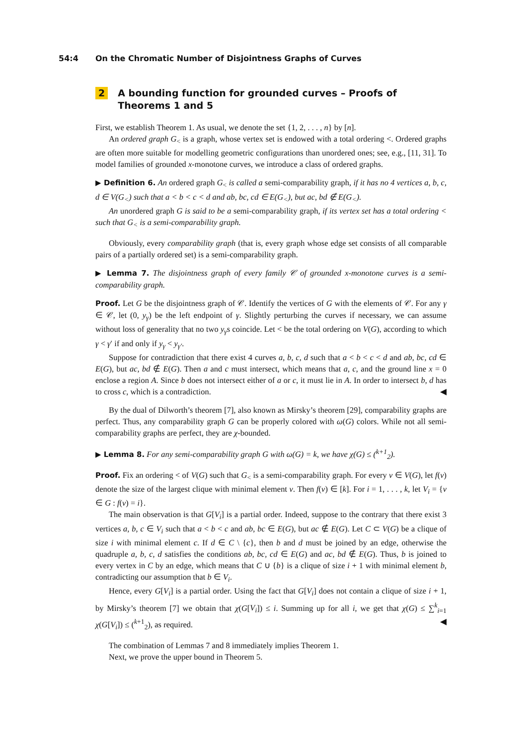54:4 On the Chromatic Number of Disjointness Graphs of Curves
2 A bounding function for grounded curves – Proofs of Theorems 1 and 5
First, we establish Theorem 1. As usual, we denote the set {1, 2, . . . , n} by [n].
An ordered graph G<sub><</sub> is a graph, whose vertex set is endowed with a total ordering <. Ordered graphs are often more suitable for modelling geometric configurations than unordered ones; see, e.g., [11, 31]. To model families of grounded x-monotone curves, we introduce a class of ordered graphs.
▶ Definition 6. An ordered graph G<sub><</sub> is called a semi-comparability graph, if it has no 4 vertices a, b, c, d ∈ V(G<sub><</sub>) such that a < b < c < d and ab, bc, cd ∈ E(G<sub><</sub>), but ac, bd ∉ E(G<sub><</sub>).
An unordered graph G is said to be a semi-comparability graph, if its vertex set has a total ordering < such that G<sub><</sub> is a semi-comparability graph.
Obviously, every comparability graph (that is, every graph whose edge set consists of all comparable pairs of a partially ordered set) is a semi-comparability graph.
▶ Lemma 7. The disjointness graph of every family 𝒞 of grounded x-monotone curves is a semi-comparability graph.
Proof. Let G be the disjointness graph of 𝒞. Identify the vertices of G with the elements of 𝒞. For any γ ∈ 𝒞, let (0, y<sub>γ</sub>) be the left endpoint of γ. Slightly perturbing the curves if necessary, we can assume without loss of generality that no two y<sub>γ</sub>s coincide. Let < be the total ordering on V(G), according to which γ < γ′ if and only if y<sub>γ</sub> < y<sub>γ′</sub>.
Suppose for contradiction that there exist 4 curves a, b, c, d such that a < b < c < d and ab, bc, cd ∈ E(G), but ac, bd ∉ E(G). Then a and c must intersect, which means that a, c, and the ground line x = 0 enclose a region A. Since b does not intersect either of a or c, it must lie in A. In order to intersect b, d has to cross c, which is a contradiction. ◀
By the dual of Dilworth’s theorem [7], also known as Mirsky’s theorem [29], comparability graphs are perfect. Thus, any comparability graph G can be properly colored with ω(G) colors. While not all semi-comparability graphs are perfect, they are χ-bounded.
▶ Lemma 8. For any semi-comparability graph G with ω(G) = k, we have χ(G) ≤ (<sup>k+1</sup><sub>2</sub>).
Proof. Fix an ordering < of V(G) such that G<sub><</sub> is a semi-comparability graph. For every v ∈ V(G), let f(v) denote the size of the largest clique with minimal element v. Then f(v) ∈ [k]. For i = 1, . . . , k, let V<sub>i</sub> = {v ∈ G : f(v) = i}.
The main observation is that G[V<sub>i</sub>] is a partial order. Indeed, suppose to the contrary that there exist 3 vertices a, b, c ∈ V<sub>i</sub> such that a < b < c and ab, bc ∈ E(G), but ac ∉ E(G). Let C ⊂ V(G) be a clique of size i with minimal element c. If d ∈ C \ {c}, then b and d must be joined by an edge, otherwise the quadruple a, b, c, d satisfies the conditions ab, bc, cd ∈ E(G) and ac, bd ∉ E(G). Thus, b is joined to every vertex in C by an edge, which means that C ∪ {b} is a clique of size i + 1 with minimal element b, contradicting our assumption that b ∈ V<sub>i</sub>.
Hence, every G[V<sub>i</sub>] is a partial order. Using the fact that G[V<sub>i</sub>] does not contain a clique of size i + 1, by Mirsky’s theorem [7] we obtain that χ(G[V<sub>i</sub>]) ≤ i. Summing up for all i, we get that χ(G) ≤ ∑<sup>k</sup><sub>i=1</sub> χ(G[V<sub>i</sub>]) ≤ (<sup>k+1</sup><sub>2</sub>), as required. ◀
The combination of Lemmas 7 and 8 immediately implies Theorem 1.
Next, we prove the upper bound in Theorem 5.